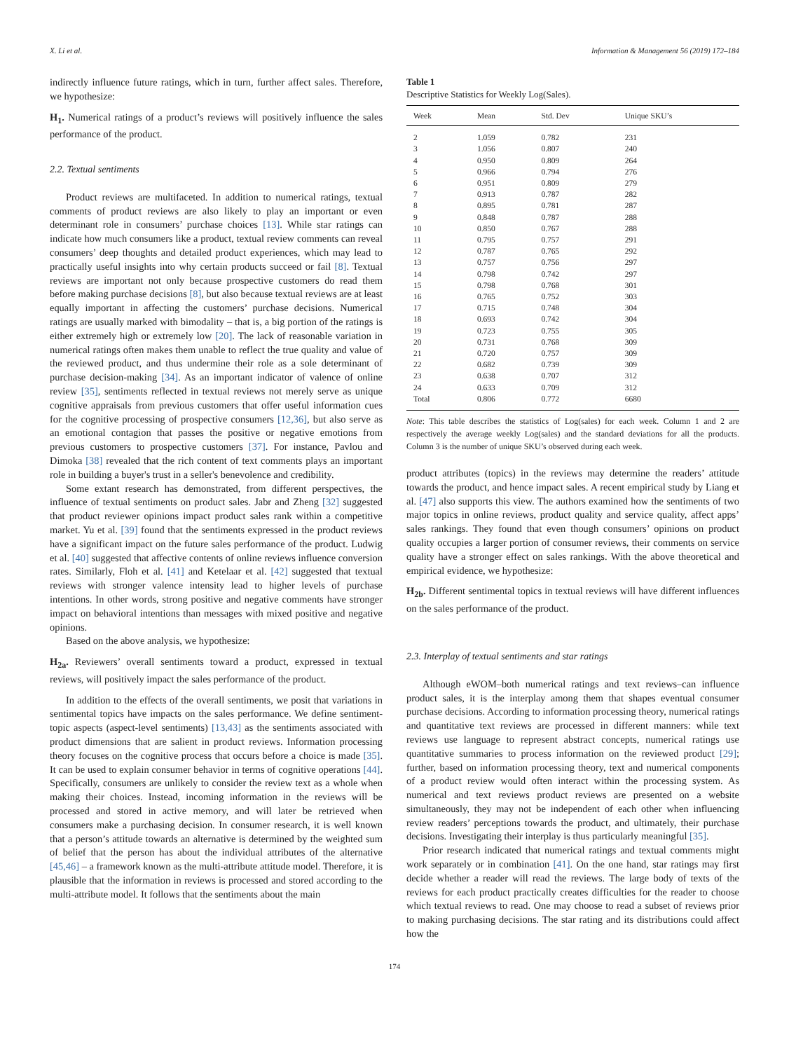X. Li et al. Information & Management 56 (2019) 172–184
indirectly influence future ratings, which in turn, further affect sales. Therefore, we hypothesize:
H<sub>1</sub>. Numerical ratings of a product’s reviews will positively influence the sales performance of the product.
2.2. Textual sentiments
Product reviews are multifaceted. In addition to numerical ratings, textual comments of product reviews are also likely to play an important or even determinant role in consumers’ purchase choices [13]. While star ratings can indicate how much consumers like a product, textual review comments can reveal consumers’ deep thoughts and detailed product experiences, which may lead to practically useful insights into why certain products succeed or fail [8]. Textual reviews are important not only because prospective customers do read them before making purchase decisions [8], but also because textual reviews are at least equally important in affecting the customers’ purchase decisions. Numerical ratings are usually marked with bimodality – that is, a big portion of the ratings is either extremely high or extremely low [20]. The lack of reasonable variation in numerical ratings often makes them unable to reflect the true quality and value of the reviewed product, and thus undermine their role as a sole determinant of purchase decision-making [34]. As an important indicator of valence of online review [35], sentiments reflected in textual reviews not merely serve as unique cognitive appraisals from previous customers that offer useful information cues for the cognitive processing of prospective consumers [12,36], but also serve as an emotional contagion that passes the positive or negative emotions from previous customers to prospective customers [37]. For instance, Pavlou and Dimoka [38] revealed that the rich content of text comments plays an important role in building a buyer's trust in a seller's benevolence and credibility.
Some extant research has demonstrated, from different perspectives, the influence of textual sentiments on product sales. Jabr and Zheng [32] suggested that product reviewer opinions impact product sales rank within a competitive market. Yu et al. [39] found that the sentiments expressed in the product reviews have a significant impact on the future sales performance of the product. Ludwig et al. [40] suggested that affective contents of online reviews influence conversion rates. Similarly, Floh et al. [41] and Ketelaar et al. [42] suggested that textual reviews with stronger valence intensity lead to higher levels of purchase intentions. In other words, strong positive and negative comments have stronger impact on behavioral intentions than messages with mixed positive and negative opinions.
Based on the above analysis, we hypothesize:
H<sub>2a</sub>. Reviewers’ overall sentiments toward a product, expressed in textual reviews, will positively impact the sales performance of the product.
In addition to the effects of the overall sentiments, we posit that variations in sentimental topics have impacts on the sales performance. We define sentiment-topic aspects (aspect-level sentiments) [13,43] as the sentiments associated with product dimensions that are salient in product reviews. Information processing theory focuses on the cognitive process that occurs before a choice is made [35]. It can be used to explain consumer behavior in terms of cognitive operations [44]. Specifically, consumers are unlikely to consider the review text as a whole when making their choices. Instead, incoming information in the reviews will be processed and stored in active memory, and will later be retrieved when consumers make a purchasing decision. In consumer research, it is well known that a person’s attitude towards an alternative is determined by the weighted sum of belief that the person has about the individual attributes of the alternative [45,46] – a framework known as the multi-attribute attitude model. Therefore, it is plausible that the information in reviews is processed and stored according to the multi-attribute model. It follows that the sentiments about the main
Table 1
Descriptive Statistics for Weekly Log(Sales).
| Week | Mean | Std. Dev | Unique SKU’s |
| --- | --- | --- | --- |
| 2 | 1.059 | 0.782 | 231 |
| 3 | 1.056 | 0.807 | 240 |
| 4 | 0.950 | 0.809 | 264 |
| 5 | 0.966 | 0.794 | 276 |
| 6 | 0.951 | 0.809 | 279 |
| 7 | 0.913 | 0.787 | 282 |
| 8 | 0.895 | 0.781 | 287 |
| 9 | 0.848 | 0.787 | 288 |
| 10 | 0.850 | 0.767 | 288 |
| 11 | 0.795 | 0.757 | 291 |
| 12 | 0.787 | 0.765 | 292 |
| 13 | 0.757 | 0.756 | 297 |
| 14 | 0.798 | 0.742 | 297 |
| 15 | 0.798 | 0.768 | 301 |
| 16 | 0.765 | 0.752 | 303 |
| 17 | 0.715 | 0.748 | 304 |
| 18 | 0.693 | 0.742 | 304 |
| 19 | 0.723 | 0.755 | 305 |
| 20 | 0.731 | 0.768 | 309 |
| 21 | 0.720 | 0.757 | 309 |
| 22 | 0.682 | 0.739 | 309 |
| 23 | 0.638 | 0.707 | 312 |
| 24 | 0.633 | 0.709 | 312 |
| Total | 0.806 | 0.772 | 6680 |
Note: This table describes the statistics of Log(sales) for each week. Column 1 and 2 are respectively the average weekly Log(sales) and the standard deviations for all the products. Column 3 is the number of unique SKU’s observed during each week.
product attributes (topics) in the reviews may determine the readers’ attitude towards the product, and hence impact sales. A recent empirical study by Liang et al. [47] also supports this view. The authors examined how the sentiments of two major topics in online reviews, product quality and service quality, affect apps’ sales rankings. They found that even though consumers’ opinions on product quality occupies a larger portion of consumer reviews, their comments on service quality have a stronger effect on sales rankings. With the above theoretical and empirical evidence, we hypothesize:
H<sub>2b</sub>. Different sentimental topics in textual reviews will have different influences on the sales performance of the product.
2.3. Interplay of textual sentiments and star ratings
Although eWOM–both numerical ratings and text reviews–can influence product sales, it is the interplay among them that shapes eventual consumer purchase decisions. According to information processing theory, numerical ratings and quantitative text reviews are processed in different manners: while text reviews use language to represent abstract concepts, numerical ratings use quantitative summaries to process information on the reviewed product [29]; further, based on information processing theory, text and numerical components of a product review would often interact within the processing system. As numerical and text reviews product reviews are presented on a website simultaneously, they may not be independent of each other when influencing review readers’ perceptions towards the product, and ultimately, their purchase decisions. Investigating their interplay is thus particularly meaningful [35].
Prior research indicated that numerical ratings and textual comments might work separately or in combination [41]. On the one hand, star ratings may first decide whether a reader will read the reviews. The large body of texts of the reviews for each product practically creates difficulties for the reader to choose which textual reviews to read. One may choose to read a subset of reviews prior to making purchasing decisions. The star rating and its distributions could affect how the
174